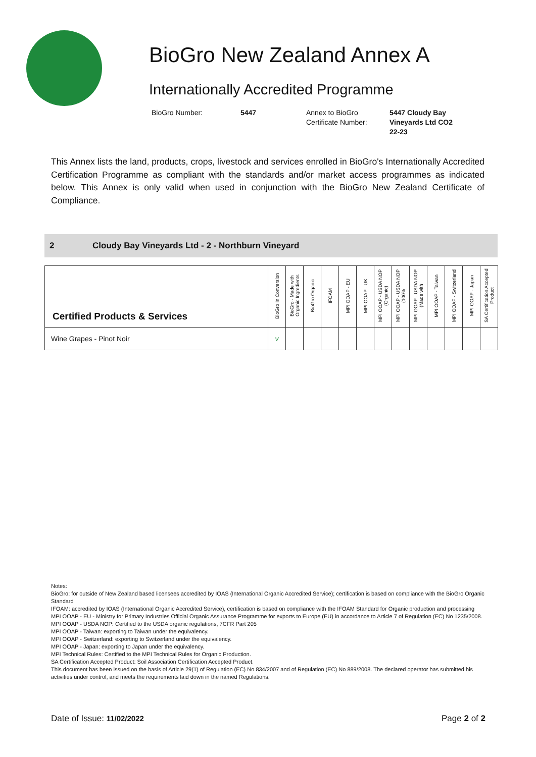BioGro New Zealand Annex A
Internationally Accredited Programme
BioGro Number: 5447 Annex to BioGro
Certificate Number:
5447 Cloudy Bay Vineyards Ltd CO2 22-23
This Annex lists the land, products, crops, livestock and services enrolled in BioGro's Internationally Accredited Certification Programme as compliant with the standards and/or market access programmes as indicated below. This Annex is only valid when used in conjunction with the BioGro New Zealand Certificate of Compliance.
2 Cloudy Bay Vineyards Ltd - 2 - Northburn Vineyard
| Certified Products & Services | BioGro In Conversion | BioGro - Made with Organic Ingredients | BioGro Organic | IFOAM | MPI OOAP - EU | MPI OOAP - UK | MPI OOAP - USDA NOP (Organic) | MPI OOAP - USDA NOP (100% | MPI OOAP - USDA NOP (Made with | MPI OOAP - Taiwan | MPI OOAP - Switzerland | MPI OOAP - Japan | SA Certification Accepted Product |
| --- | --- | --- | --- | --- | --- | --- | --- | --- | --- | --- | --- | --- | --- |
| Wine Grapes - Pinot Noir | v | | | | | | | | | | | | |
Notes:
BioGro: for outside of New Zealand based licensees accredited by IOAS (International Organic Accredited Service); certification is based on compliance with the BioGro Organic Standard
IFOAM: accredited by IOAS (International Organic Accredited Service), certification is based on compliance with the IFOAM Standard for Organic production and processing
MPI OOAP - EU - Ministry for Primary Industries Official Organic Assurance Programme for exports to Europe (EU) in accordance to Article 7 of Regulation (EC) No 1235/2008.
MPI OOAP - USDA NOP: Certified to the USDA organic regulations, 7CFR Part 205
MPI OOAP - Taiwan: exporting to Taiwan under the equivalency.
MPI OOAP - Switzerland: exporting to Switzerland under the equivalency.
MPI OOAP - Japan: exporting to Japan under the equivalency.
MPI Technical Rules: Certified to the MPI Technical Rules for Organic Production.
SA Certification Accepted Product: Soil Association Certification Accepted Product.
This document has been issued on the basis of Article 29(1) of Regulation (EC) No 834/2007 and of Regulation (EC) No 889/2008. The declared operator has submitted his activities under control, and meets the requirements laid down in the named Regulations.
Date of Issue: 11/02/2022 Page 2 of 2